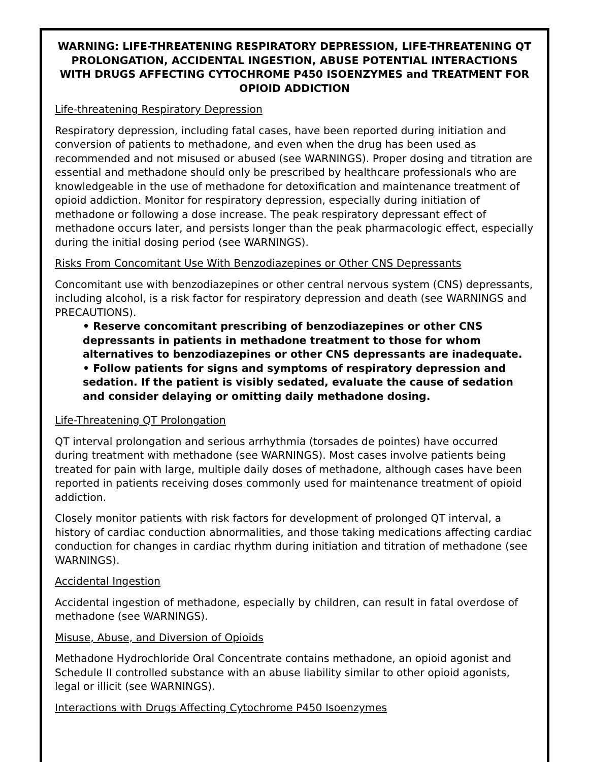WARNING: LIFE-THREATENING RESPIRATORY DEPRESSION, LIFE-THREATENING QT PROLONGATION, ACCIDENTAL INGESTION, ABUSE POTENTIAL INTERACTIONS WITH DRUGS AFFECTING CYTOCHROME P450 ISOENZYMES and TREATMENT FOR OPIOID ADDICTION
Life-threatening Respiratory Depression
Respiratory depression, including fatal cases, have been reported during initiation and conversion of patients to methadone, and even when the drug has been used as recommended and not misused or abused (see WARNINGS). Proper dosing and titration are essential and methadone should only be prescribed by healthcare professionals who are knowledgeable in the use of methadone for detoxification and maintenance treatment of opioid addiction. Monitor for respiratory depression, especially during initiation of methadone or following a dose increase. The peak respiratory depressant effect of methadone occurs later, and persists longer than the peak pharmacologic effect, especially during the initial dosing period (see WARNINGS).
Risks From Concomitant Use With Benzodiazepines or Other CNS Depressants
Concomitant use with benzodiazepines or other central nervous system (CNS) depressants, including alcohol, is a risk factor for respiratory depression and death (see WARNINGS and PRECAUTIONS).
• Reserve concomitant prescribing of benzodiazepines or other CNS depressants in patients in methadone treatment to those for whom alternatives to benzodiazepines or other CNS depressants are inadequate.
• Follow patients for signs and symptoms of respiratory depression and sedation. If the patient is visibly sedated, evaluate the cause of sedation and consider delaying or omitting daily methadone dosing.
Life-Threatening QT Prolongation
QT interval prolongation and serious arrhythmia (torsades de pointes) have occurred during treatment with methadone (see WARNINGS). Most cases involve patients being treated for pain with large, multiple daily doses of methadone, although cases have been reported in patients receiving doses commonly used for maintenance treatment of opioid addiction.
Closely monitor patients with risk factors for development of prolonged QT interval, a history of cardiac conduction abnormalities, and those taking medications affecting cardiac conduction for changes in cardiac rhythm during initiation and titration of methadone (see WARNINGS).
Accidental Ingestion
Accidental ingestion of methadone, especially by children, can result in fatal overdose of methadone (see WARNINGS).
Misuse, Abuse, and Diversion of Opioids
Methadone Hydrochloride Oral Concentrate contains methadone, an opioid agonist and Schedule II controlled substance with an abuse liability similar to other opioid agonists, legal or illicit (see WARNINGS).
Interactions with Drugs Affecting Cytochrome P450 Isoenzymes